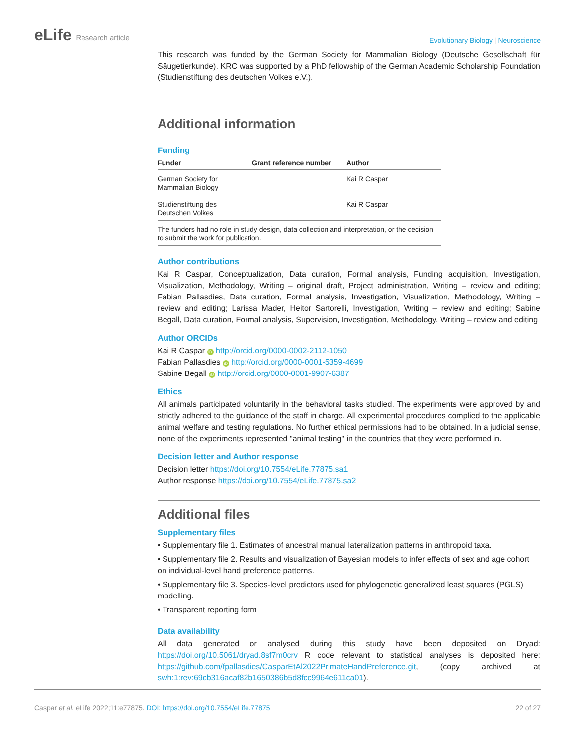eLife Research article
Evolutionary Biology | Neuroscience
This research was funded by the German Society for Mammalian Biology (Deutsche Gesellschaft für Säugetierkunde). KRC was supported by a PhD fellowship of the German Academic Scholarship Foundation (Studienstiftung des deutschen Volkes e.V.).
Additional information
Funding
| Funder | Grant reference number | Author |
| --- | --- | --- |
| German Society for Mammalian Biology | | Kai R Caspar |
| Studienstiftung des Deutschen Volkes | | Kai R Caspar |
| The funders had no role in study design, data collection and interpretation, or the decision to submit the work for publication. | | |
Author contributions
Kai R Caspar, Conceptualization, Data curation, Formal analysis, Funding acquisition, Investigation, Visualization, Methodology, Writing – original draft, Project administration, Writing – review and editing; Fabian Pallasdies, Data curation, Formal analysis, Investigation, Visualization, Methodology, Writing – review and editing; Larissa Mader, Heitor Sartorelli, Investigation, Writing – review and editing; Sabine Begall, Data curation, Formal analysis, Supervision, Investigation, Methodology, Writing – review and editing
Author ORCIDs
Kai R Caspar iD http://orcid.org/0000-0002-2112-1050
Fabian Pallasdies iD http://orcid.org/0000-0001-5359-4699
Sabine Begall iD http://orcid.org/0000-0001-9907-6387
Ethics
All animals participated voluntarily in the behavioral tasks studied. The experiments were approved by and strictly adhered to the guidance of the staff in charge. All experimental procedures complied to the applicable animal welfare and testing regulations. No further ethical permissions had to be obtained. In a judicial sense, none of the experiments represented "animal testing" in the countries that they were performed in.
Decision letter and Author response
Decision letter https://doi.org/10.7554/eLife.77875.sa1
Author response https://doi.org/10.7554/eLife.77875.sa2
Additional files
Supplementary files
• Supplementary file 1. Estimates of ancestral manual lateralization patterns in anthropoid taxa.
• Supplementary file 2. Results and visualization of Bayesian models to infer effects of sex and age cohort on individual-level hand preference patterns.
• Supplementary file 3. Species-level predictors used for phylogenetic generalized least squares (PGLS) modelling.
• Transparent reporting form
Data availability
All data generated or analysed during this study have been deposited on Dryad: https://doi.org/10.5061/dryad.8sf7m0crv R code relevant to statistical analyses is deposited here: https://github.com/fpallasdies/CasparEtAl2022PrimateHandPreference.git, (copy archived at swh:1:rev:69cb316acaf82b1650386b5d8fcc9964e611ca01).
Caspar et al. eLife 2022;11:e77875. DOI: https://doi.org/10.7554/eLife.77875
22 of 27